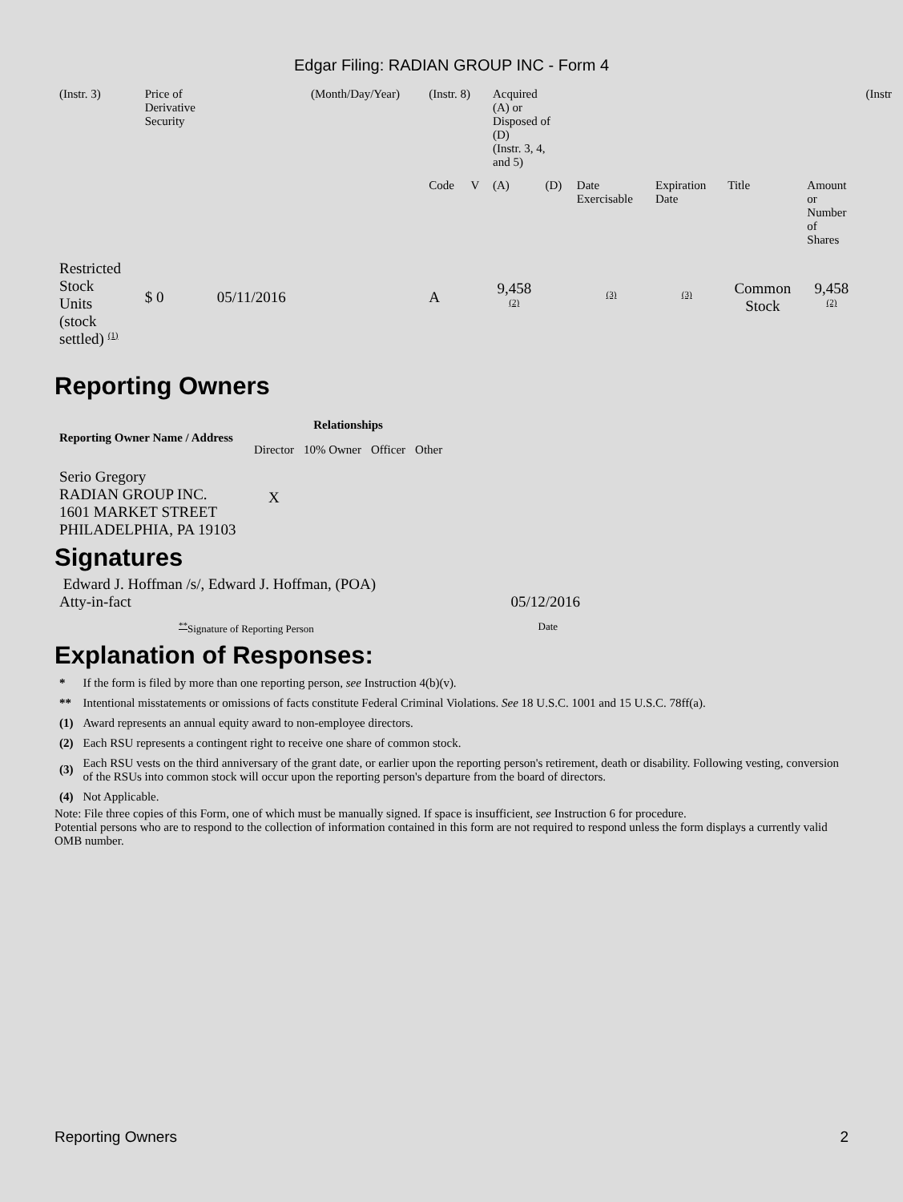Edgar Filing: RADIAN GROUP INC - Form 4
| (Instr. 3) | Price of Derivative Security | | (Month/Day/Year) | (Instr. 8) | | Acquired (A) or Disposed of (D) (Instr. 3, 4, and 5) | | | | | | (Instr |
| | | | | Code | V | (A) | (D) | Date Exercisable | Expiration Date | Title | Amount or Number of Shares | |
| Restricted Stock Units (stock settled) <sup>(1)</sup> | $ 0 | 05/11/2016 | | A | | 9,458 <sup>(2)</sup> | | <sup>(3)</sup> | <sup>(3)</sup> | Common Stock | 9,458 <sup>(2)</sup> | |
Reporting Owners
| Reporting Owner Name / Address | Relationships | | | |
| --- | --- | --- | --- | --- |
| | Director | 10% Owner | Officer | Other |
| Serio Gregory RADIAN GROUP INC. 1601 MARKET STREET PHILADELPHIA, PA 19103 | X | | | |
Signatures
| Edward J. Hoffman /s/, Edward J. Hoffman, (POA) Atty-in-fact | 05/12/2016 |
| <sup>**</sup> Signature of Reporting Person | Date |
Explanation of Responses:
| * | If the form is filed by more than one reporting person, see Instruction 4(b)(v). |
| ** | Intentional misstatements or omissions of facts constitute Federal Criminal Violations. See 18 U.S.C. 1001 and 15 U.S.C. 78ff(a). |
| (1) | Award represents an annual equity award to non-employee directors. |
| (2) | Each RSU represents a contingent right to receive one share of common stock. |
| (3) | Each RSU vests on the third anniversary of the grant date, or earlier upon the reporting person's retirement, death or disability. Following vesting, conversion of the RSUs into common stock will occur upon the reporting person's departure from the board of directors. |
| (4) | Not Applicable. |
Note: File three copies of this Form, one of which must be manually signed. If space is insufficient, see Instruction 6 for procedure.
Potential persons who are to respond to the collection of information contained in this form are not required to respond unless the form displays a currently valid OMB number.
Reporting Owners 2